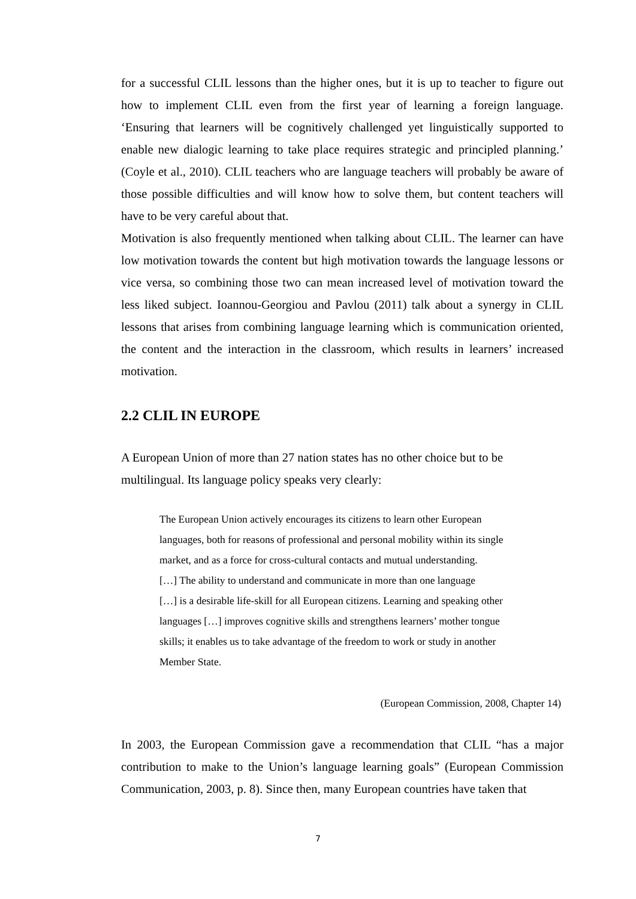for a successful CLIL lessons than the higher ones, but it is up to teacher to figure out how to implement CLIL even from the first year of learning a foreign language. ‘Ensuring that learners will be cognitively challenged yet linguistically supported to enable new dialogic learning to take place requires strategic and principled planning.’ (Coyle et al., 2010). CLIL teachers who are language teachers will probably be aware of those possible difficulties and will know how to solve them, but content teachers will have to be very careful about that.
Motivation is also frequently mentioned when talking about CLIL. The learner can have low motivation towards the content but high motivation towards the language lessons or vice versa, so combining those two can mean increased level of motivation toward the less liked subject. Ioannou-Georgiou and Pavlou (2011) talk about a synergy in CLIL lessons that arises from combining language learning which is communication oriented, the content and the interaction in the classroom, which results in learners’ increased motivation.
2.2 CLIL IN EUROPE
A European Union of more than 27 nation states has no other choice but to be
multilingual. Its language policy speaks very clearly:
The European Union actively encourages its citizens to learn other European
languages, both for reasons of professional and personal mobility within its single
market, and as a force for cross-cultural contacts and mutual understanding.
[…] The ability to understand and communicate in more than one language
[…] is a desirable life-skill for all European citizens. Learning and speaking other
languages […] improves cognitive skills and strengthens learners’ mother tongue
skills; it enables us to take advantage of the freedom to work or study in another
Member State.
(European Commission, 2008, Chapter 14)
In 2003, the European Commission gave a recommendation that CLIL “has a major contribution to make to the Union’s language learning goals” (European Commission Communication, 2003, p. 8). Since then, many European countries have taken that
7